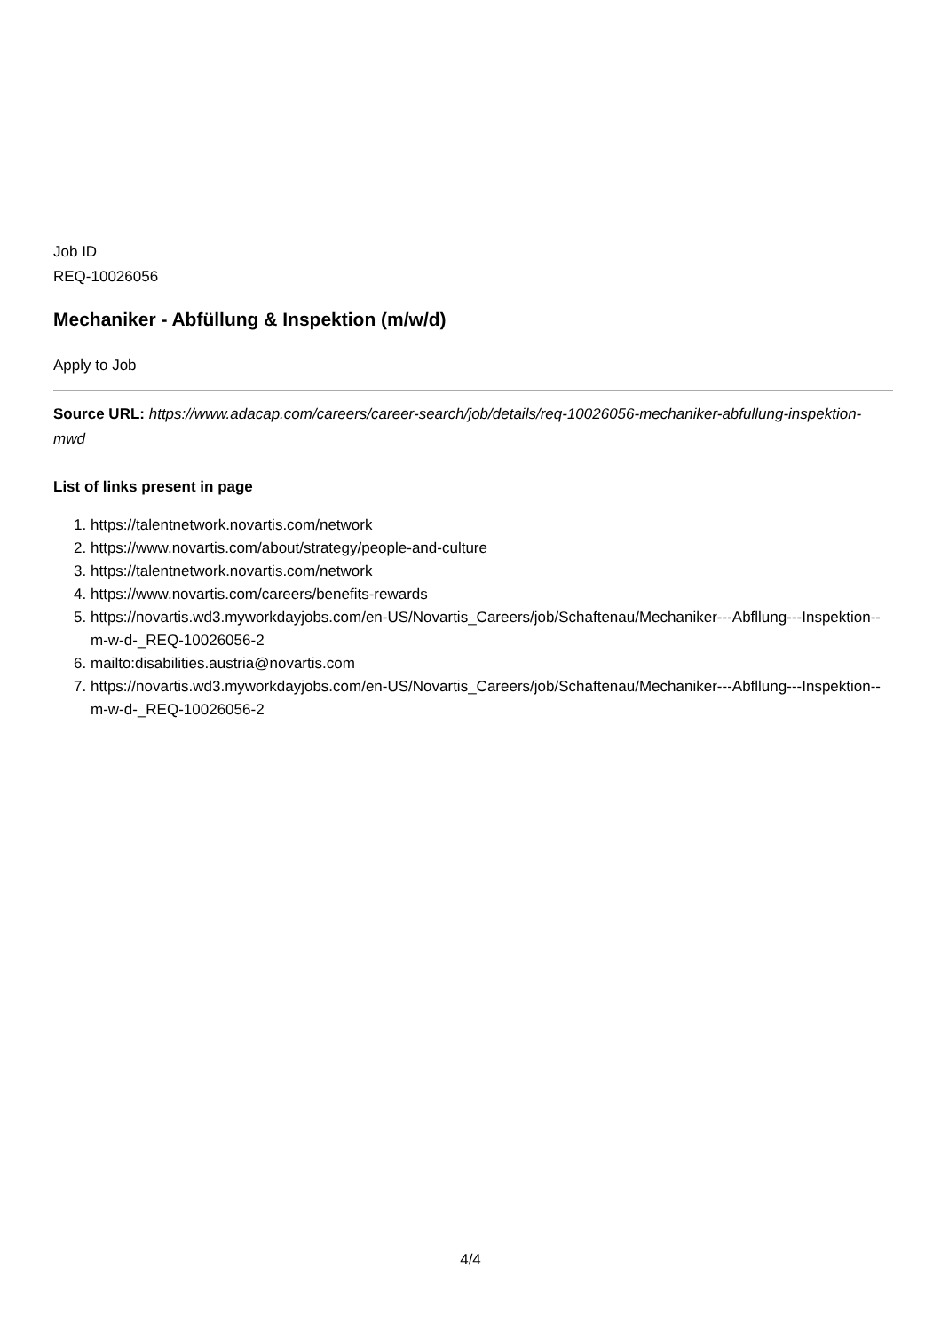Job ID
REQ-10026056
Mechaniker - Abfüllung & Inspektion (m/w/d)
Apply to Job
Source URL: https://www.adacap.com/careers/career-search/job/details/req-10026056-mechaniker-abfullung-inspektion-mwd
List of links present in page
1. https://talentnetwork.novartis.com/network
2. https://www.novartis.com/about/strategy/people-and-culture
3. https://talentnetwork.novartis.com/network
4. https://www.novartis.com/careers/benefits-rewards
5. https://novartis.wd3.myworkdayjobs.com/en-US/Novartis_Careers/job/Schaftenau/Mechaniker---Abfllung---Inspektion--m-w-d-_REQ-10026056-2
6. mailto:disabilities.austria@novartis.com
7. https://novartis.wd3.myworkdayjobs.com/en-US/Novartis_Careers/job/Schaftenau/Mechaniker---Abfllung---Inspektion--m-w-d-_REQ-10026056-2
4/4